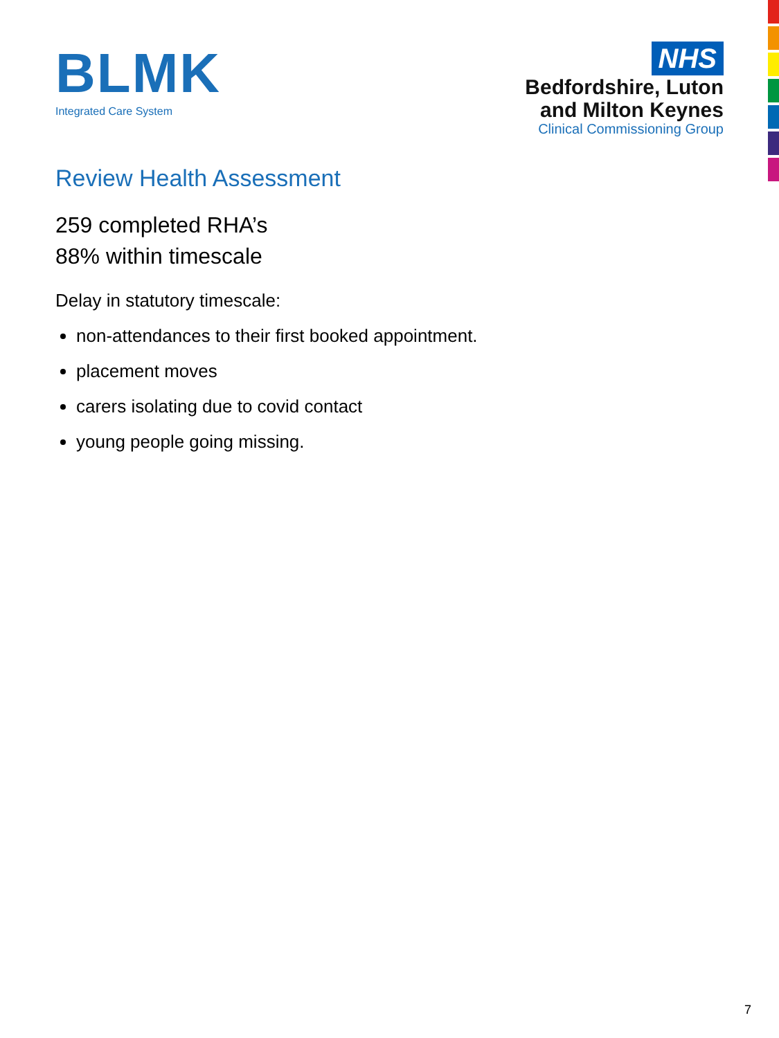BLMK
Integrated Care System
NHS
Bedfordshire, Luton
and Milton Keynes
Clinical Commissioning Group
Review Health Assessment
259 completed RHA’s
88% within timescale
Delay in statutory timescale:
non-attendances to their first booked appointment.
placement moves
carers isolating due to covid contact
young people going missing.
7